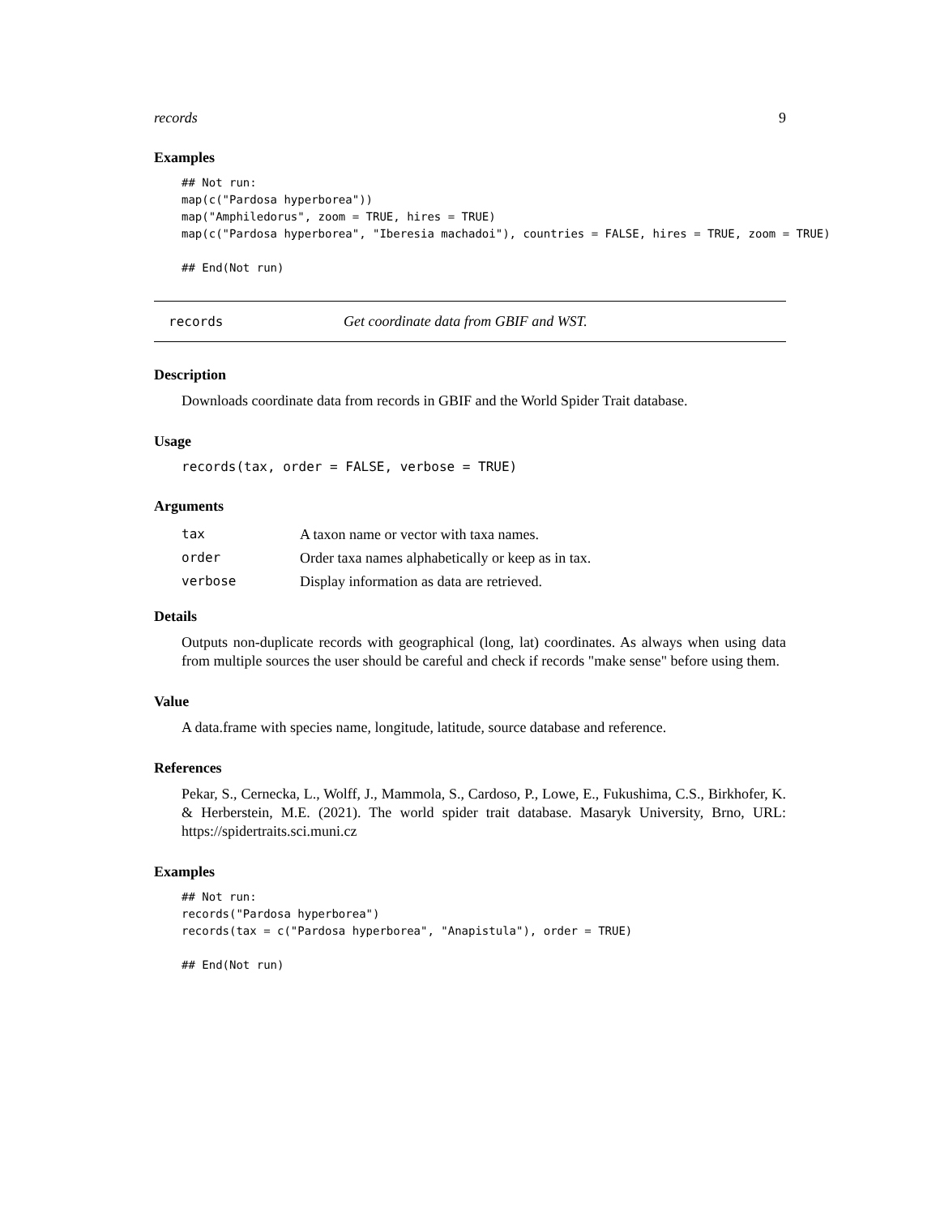records 9
Examples
## Not run:
map(c("Pardosa hyperborea"))
map("Amphiledorus", zoom = TRUE, hires = TRUE)
map(c("Pardosa hyperborea", "Iberesia machadoi"), countries = FALSE, hires = TRUE, zoom = TRUE)

## End(Not run)
records Get coordinate data from GBIF and WST.
Description
Downloads coordinate data from records in GBIF and the World Spider Trait database.
Usage
records(tax, order = FALSE, verbose = TRUE)
Arguments
| tax | A taxon name or vector with taxa names. |
| order | Order taxa names alphabetically or keep as in tax. |
| verbose | Display information as data are retrieved. |
Details
Outputs non-duplicate records with geographical (long, lat) coordinates. As always when using data from multiple sources the user should be careful and check if records "make sense" before using them.
Value
A data.frame with species name, longitude, latitude, source database and reference.
References
Pekar, S., Cernecka, L., Wolff, J., Mammola, S., Cardoso, P., Lowe, E., Fukushima, C.S., Birkhofer, K. & Herberstein, M.E. (2021). The world spider trait database. Masaryk University, Brno, URL: https://spidertraits.sci.muni.cz
Examples
## Not run:
records("Pardosa hyperborea")
records(tax = c("Pardosa hyperborea", "Anapistula"), order = TRUE)

## End(Not run)